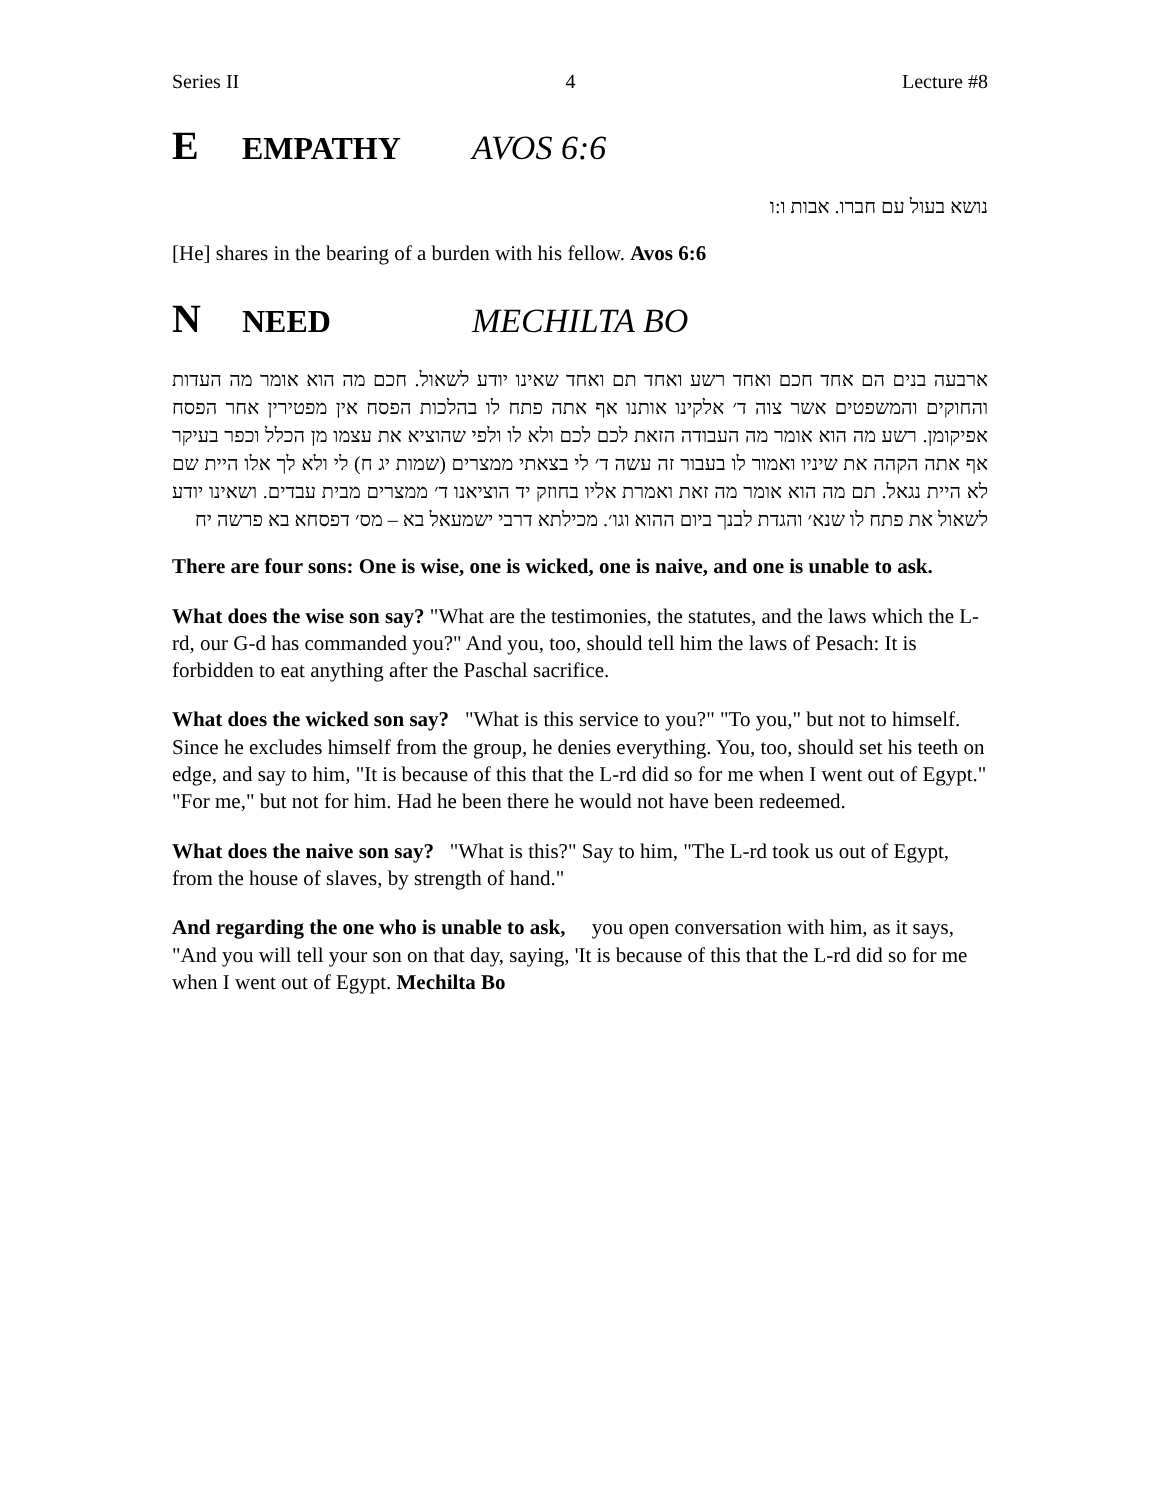Series II 4 Lecture #8
E EMPATHY AVOS 6:6
נושא בעול עם חברו. אבות ו:ו
[He] shares in the bearing of a burden with his fellow. Avos 6:6
N NEED MECHILTA BO
ארבעה בנים הם אחד חכם ואחד רשע ואחד תם ואחד שאינו יודע לשאול. חכם מה הוא אומר מה העדות והחוקים והמשפטים אשר צוה ד׳ אלקינו אותנו אף אתה פתח לו בהלכות הפסח אין מפטירין אחר הפסח אפיקומן. רשע מה הוא אומר מה העבודה הזאת לכם לכם ולא לו ולפי שהוציא את עצמו מן הכלל וכפר בעיקר אף אתה הקהה את שיניו ואמור לו בעבור זה עשה ד׳ לי בצאתי ממצרים (שמות יג ח) לי ולא לך אלו היית שם לא היית נגאל. תם מה הוא אומר מה זאת ואמרת אליו בחוזק יד הוציאנו ד׳ ממצרים מבית עבדים. ושאינו יודע לשאול את פתח לו שנא׳ והגדת לבנך ביום ההוא וגו׳. מכילתא דרבי ישמעאל בא – מס׳ דפסחא בא פרשה יח
There are four sons: One is wise, one is wicked, one is naive, and one is unable to ask.
What does the wise son say? "What are the testimonies, the statutes, and the laws which the L-rd, our G-d has commanded you?" And you, too, should tell him the laws of Pesach: It is forbidden to eat anything after the Paschal sacrifice.
What does the wicked son say? "What is this service to you?" "To you," but not to himself. Since he excludes himself from the group, he denies everything. You, too, should set his teeth on edge, and say to him, "It is because of this that the L-rd did so for me when I went out of Egypt." "For me," but not for him. Had he been there he would not have been redeemed.
What does the naive son say? "What is this?" Say to him, "The L-rd took us out of Egypt, from the house of slaves, by strength of hand."
And regarding the one who is unable to ask, you open conversation with him, as it says, "And you will tell your son on that day, saying, 'It is because of this that the L-rd did so for me when I went out of Egypt. Mechilta Bo